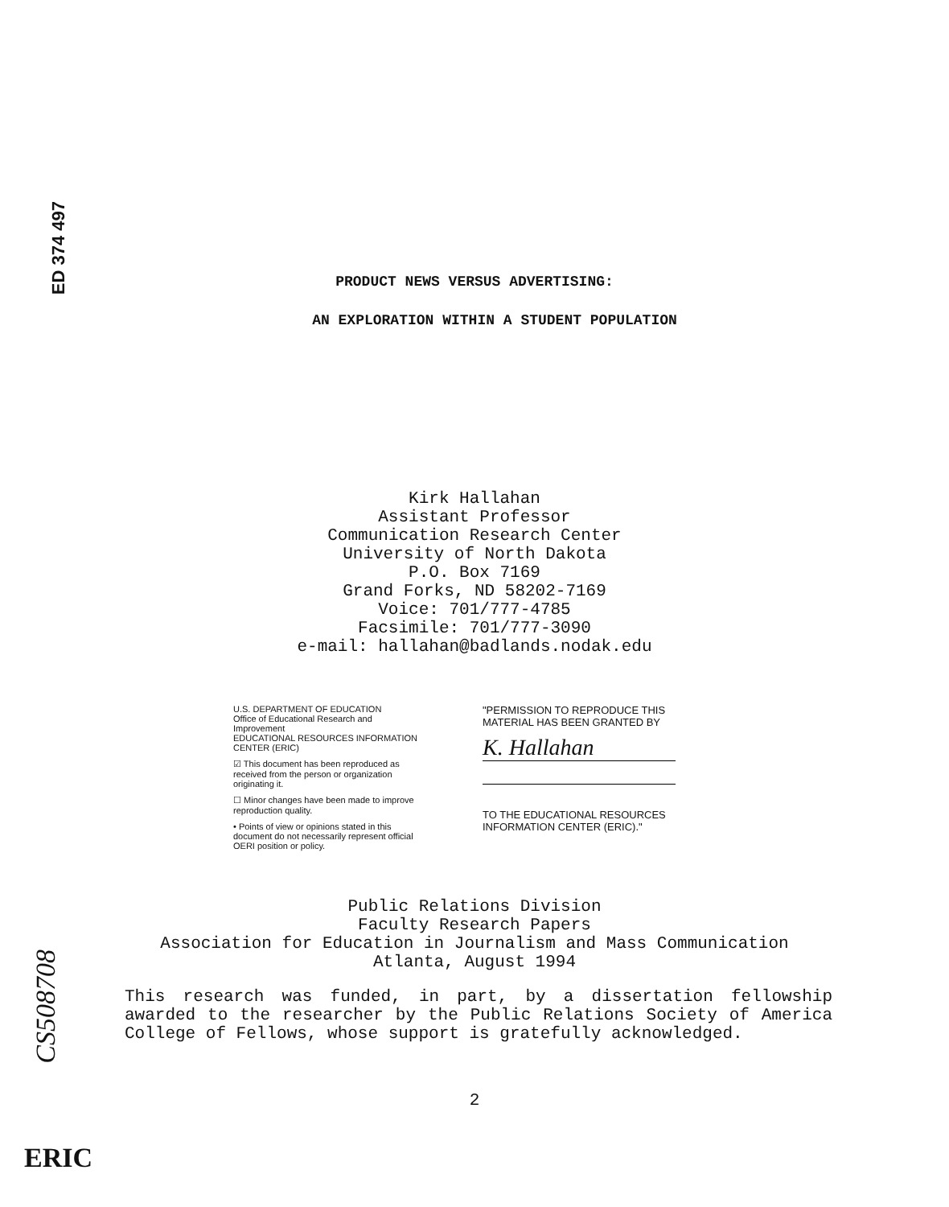ED 374 497
PRODUCT NEWS VERSUS ADVERTISING:
AN EXPLORATION WITHIN A STUDENT POPULATION
Kirk Hallahan
Assistant Professor
Communication Research Center
University of North Dakota
P.O. Box 7169
Grand Forks, ND 58202-7169
Voice: 701/777-4785
Facsimile: 701/777-3090
e-mail: hallahan@badlands.nodak.edu
U.S. DEPARTMENT OF EDUCATION
Office of Educational Research and Improvement
EDUCATIONAL RESOURCES INFORMATION CENTER (ERIC)
☑ This document has been reproduced as received from the person or organization originating it.
☐ Minor changes have been made to improve reproduction quality.
• Points of view or opinions stated in this document do not necessarily represent official OERI position or policy.
"PERMISSION TO REPRODUCE THIS
MATERIAL HAS BEEN GRANTED BY
K. Hallahan
TO THE EDUCATIONAL RESOURCES
INFORMATION CENTER (ERIC)."
Public Relations Division
Faculty Research Papers
Association for Education in Journalism and Mass Communication
Atlanta, August 1994
This research was funded, in part, by a dissertation fellowship awarded to the researcher by the Public Relations Society of America College of Fellows, whose support is gratefully acknowledged.
2
CS508708
ERIC